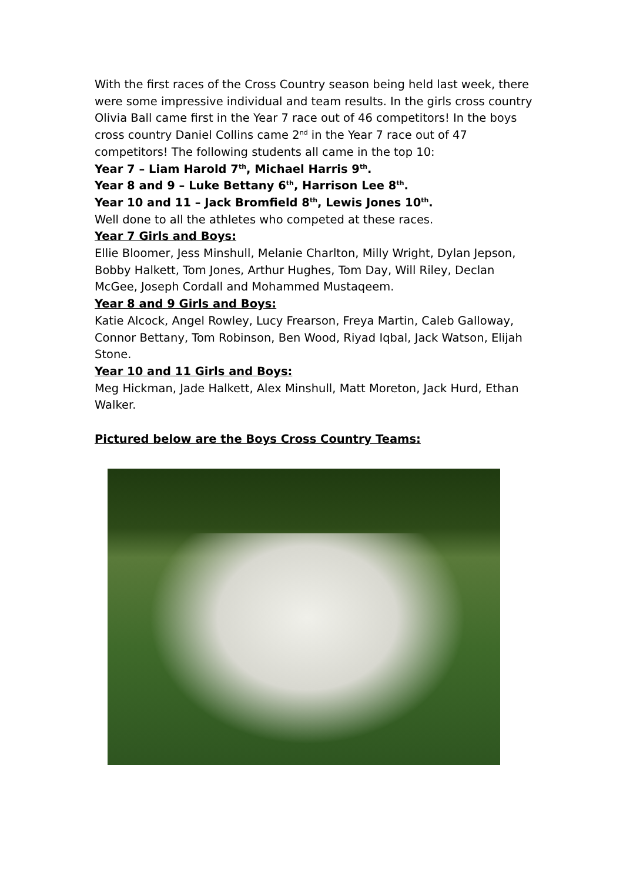With the first races of the Cross Country season being held last week, there were some impressive individual and team results. In the girls cross country Olivia Ball came first in the Year 7 race out of 46 competitors! In the boys cross country Daniel Collins came 2<sup>nd</sup> in the Year 7 race out of 47 competitors! The following students all came in the top 10:
Year 7 – Liam Harold 7<sup>th</sup>, Michael Harris 9<sup>th</sup>.
Year 8 and 9 – Luke Bettany 6<sup>th</sup>, Harrison Lee 8<sup>th</sup>.
Year 10 and 11 – Jack Bromfield 8<sup>th</sup>, Lewis Jones 10<sup>th</sup>.
Well done to all the athletes who competed at these races.
Year 7 Girls and Boys:
Ellie Bloomer, Jess Minshull, Melanie Charlton, Milly Wright, Dylan Jepson, Bobby Halkett, Tom Jones, Arthur Hughes, Tom Day, Will Riley, Declan McGee, Joseph Cordall and Mohammed Mustaqeem.
Year 8 and 9 Girls and Boys:
Katie Alcock, Angel Rowley, Lucy Frearson, Freya Martin, Caleb Galloway, Connor Bettany, Tom Robinson, Ben Wood, Riyad Iqbal, Jack Watson, Elijah Stone.
Year 10 and 11 Girls and Boys:
Meg Hickman, Jade Halkett, Alex Minshull, Matt Moreton, Jack Hurd, Ethan Walker.
Pictured below are the Boys Cross Country Teams: